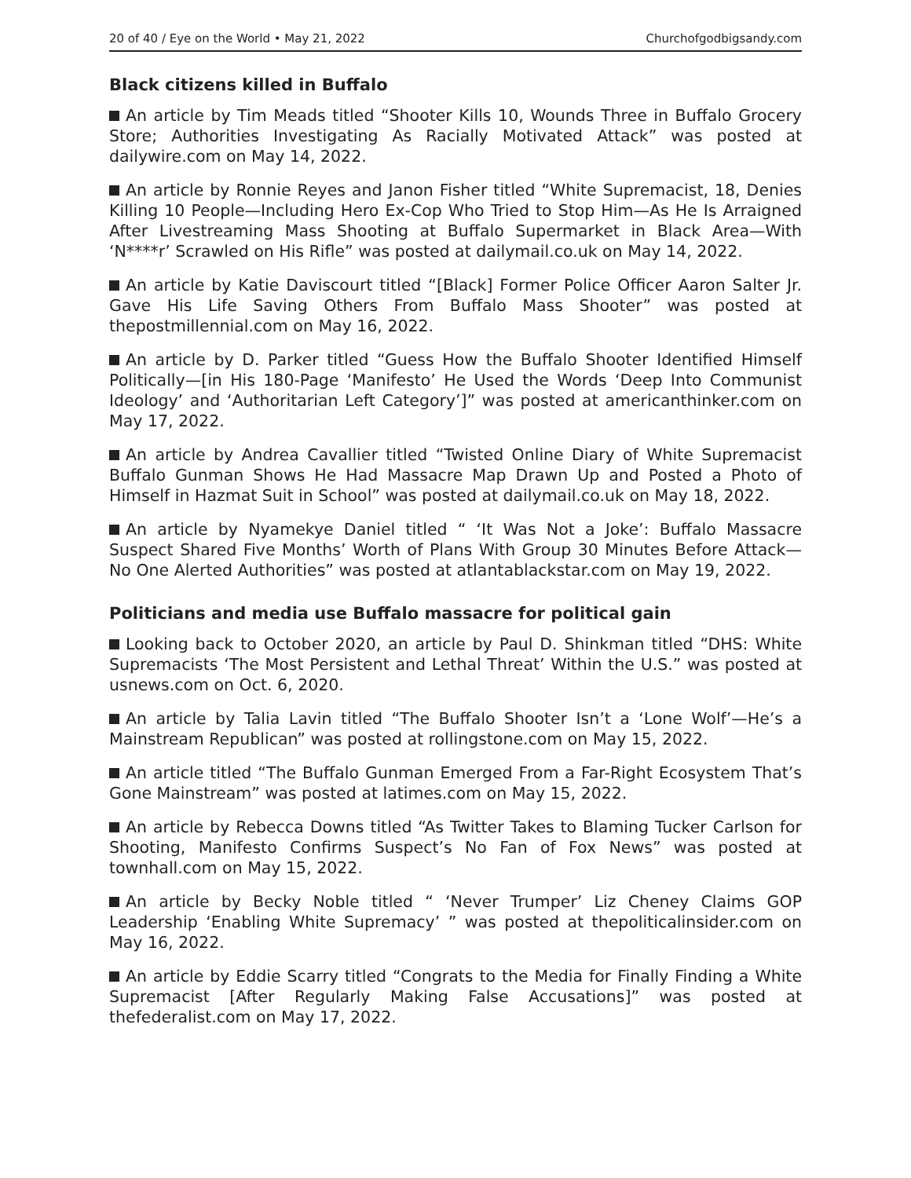20 of 40 / Eye on the World • May 21, 2022 Churchofgodbigsandy.com
Black citizens killed in Buffalo
An article by Tim Meads titled “Shooter Kills 10, Wounds Three in Buffalo Grocery Store; Authorities Investigating As Racially Motivated Attack” was posted at dailywire.com on May 14, 2022.
An article by Ronnie Reyes and Janon Fisher titled “White Supremacist, 18, Denies Killing 10 People—Including Hero Ex-Cop Who Tried to Stop Him—As He Is Arraigned After Livestreaming Mass Shooting at Buffalo Supermarket in Black Area—With ‘N****r’ Scrawled on His Rifle” was posted at dailymail.co.uk on May 14, 2022.
An article by Katie Daviscourt titled “[Black] Former Police Officer Aaron Salter Jr. Gave His Life Saving Others From Buffalo Mass Shooter” was posted at thepostmillennial.com on May 16, 2022.
An article by D. Parker titled “Guess How the Buffalo Shooter Identified Himself Politically—[in His 180-Page ‘Manifesto’ He Used the Words ‘Deep Into Communist Ideology’ and ‘Authoritarian Left Category’]” was posted at americanthinker.com on May 17, 2022.
An article by Andrea Cavallier titled “Twisted Online Diary of White Supremacist Buffalo Gunman Shows He Had Massacre Map Drawn Up and Posted a Photo of Himself in Hazmat Suit in School” was posted at dailymail.co.uk on May 18, 2022.
An article by Nyamekye Daniel titled “ ‘It Was Not a Joke’: Buffalo Massacre Suspect Shared Five Months’ Worth of Plans With Group 30 Minutes Before Attack—No One Alerted Authorities” was posted at atlantablackstar.com on May 19, 2022.
Politicians and media use Buffalo massacre for political gain
Looking back to October 2020, an article by Paul D. Shinkman titled “DHS: White Supremacists ‘The Most Persistent and Lethal Threat’ Within the U.S.” was posted at usnews.com on Oct. 6, 2020.
An article by Talia Lavin titled “The Buffalo Shooter Isn’t a ‘Lone Wolf’—He’s a Mainstream Republican” was posted at rollingstone.com on May 15, 2022.
An article titled “The Buffalo Gunman Emerged From a Far-Right Ecosystem That’s Gone Mainstream” was posted at latimes.com on May 15, 2022.
An article by Rebecca Downs titled “As Twitter Takes to Blaming Tucker Carlson for Shooting, Manifesto Confirms Suspect’s No Fan of Fox News” was posted at townhall.com on May 15, 2022.
An article by Becky Noble titled “ ‘Never Trumper’ Liz Cheney Claims GOP Leadership ‘Enabling White Supremacy’ ” was posted at thepoliticalinsider.com on May 16, 2022.
An article by Eddie Scarry titled “Congrats to the Media for Finally Finding a White Supremacist [After Regularly Making False Accusations]” was posted at thefederalist.com on May 17, 2022.